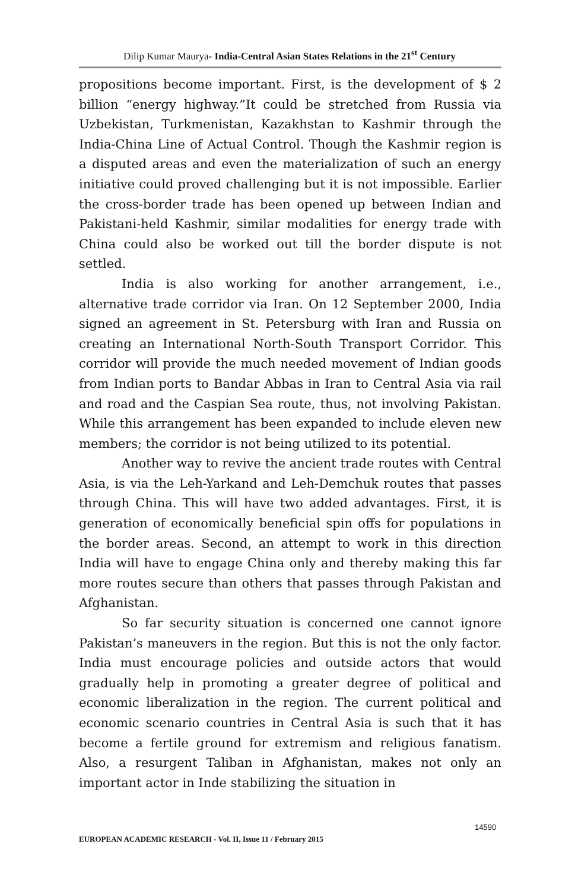Dilip Kumar Maurya- India-Central Asian States Relations in the 21<sup>st</sup> Century
propositions become important. First, is the development of $ 2 billion “energy highway.”It could be stretched from Russia via Uzbekistan, Turkmenistan, Kazakhstan to Kashmir through the India-China Line of Actual Control. Though the Kashmir region is a disputed areas and even the materialization of such an energy initiative could proved challenging but it is not impossible. Earlier the cross-border trade has been opened up between Indian and Pakistani-held Kashmir, similar modalities for energy trade with China could also be worked out till the border dispute is not settled.
India is also working for another arrangement, i.e., alternative trade corridor via Iran. On 12 September 2000, India signed an agreement in St. Petersburg with Iran and Russia on creating an International North-South Transport Corridor. This corridor will provide the much needed movement of Indian goods from Indian ports to Bandar Abbas in Iran to Central Asia via rail and road and the Caspian Sea route, thus, not involving Pakistan. While this arrangement has been expanded to include eleven new members; the corridor is not being utilized to its potential.
Another way to revive the ancient trade routes with Central Asia, is via the Leh-Yarkand and Leh-Demchuk routes that passes through China. This will have two added advantages. First, it is generation of economically beneficial spin offs for populations in the border areas. Second, an attempt to work in this direction India will have to engage China only and thereby making this far more routes secure than others that passes through Pakistan and Afghanistan.
So far security situation is concerned one cannot ignore Pakistan’s maneuvers in the region. But this is not the only factor. India must encourage policies and outside actors that would gradually help in promoting a greater degree of political and economic liberalization in the region. The current political and economic scenario countries in Central Asia is such that it has become a fertile ground for extremism and religious fanatism. Also, a resurgent Taliban in Afghanistan, makes not only an important actor in Inde stabilizing the situation in
14590
EUROPEAN ACADEMIC RESEARCH - Vol. II, Issue 11 / February 2015